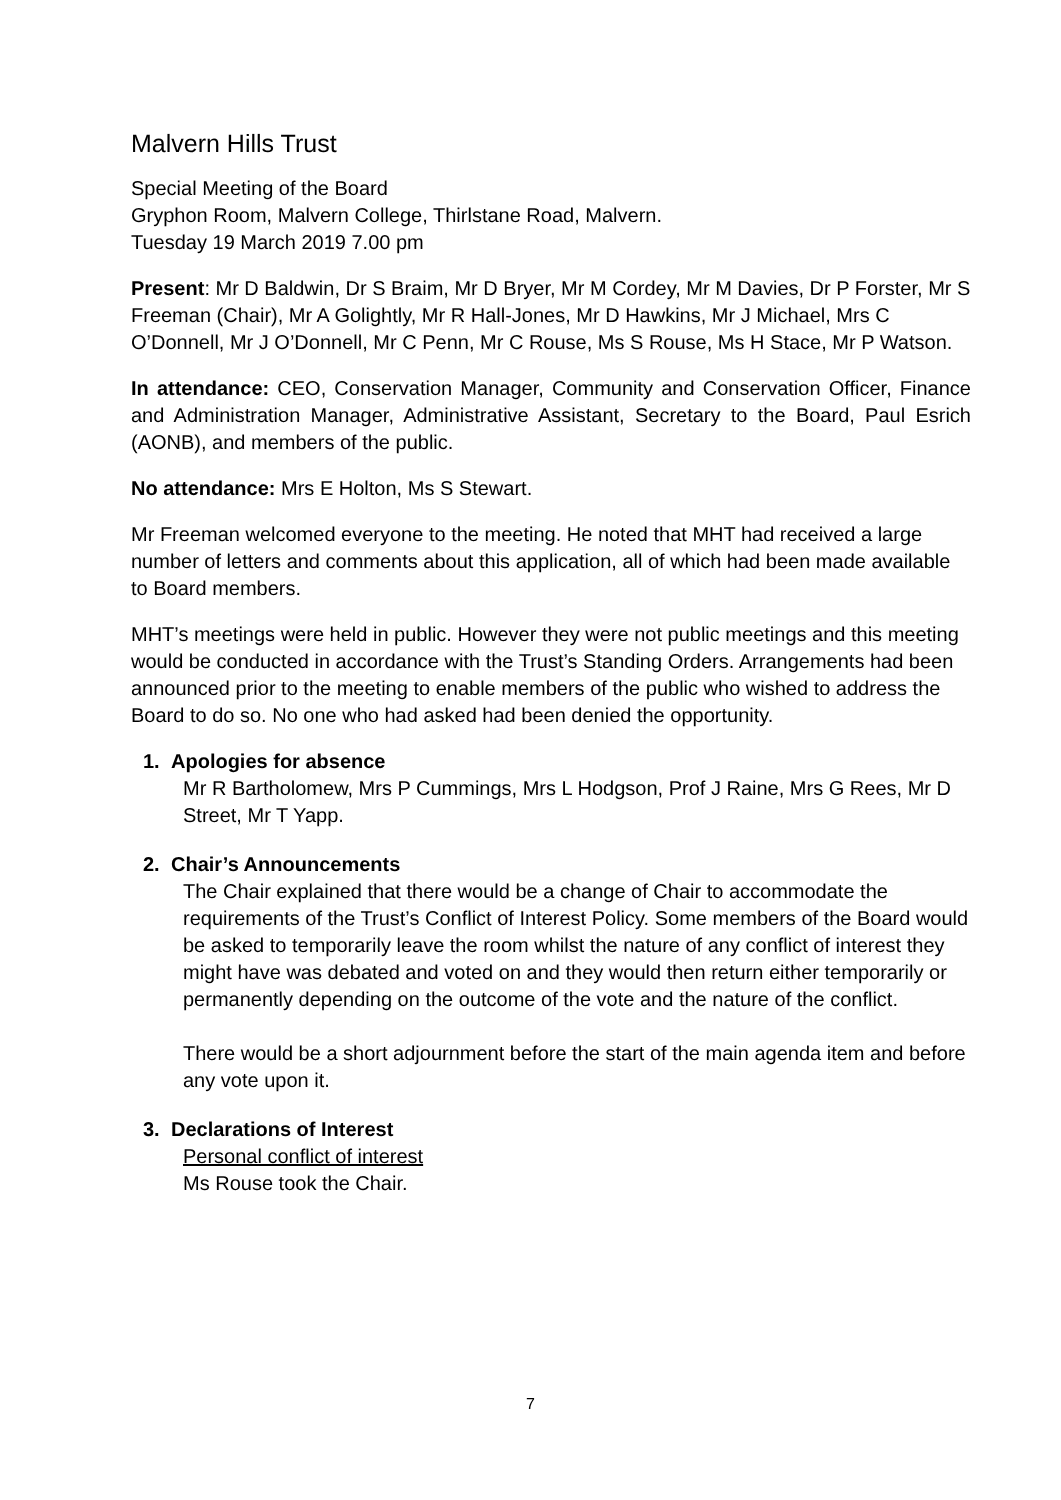Malvern Hills Trust
Special Meeting of the Board
Gryphon Room, Malvern College, Thirlstane Road, Malvern.
Tuesday 19 March 2019 7.00 pm
Present: Mr D Baldwin, Dr S Braim, Mr D Bryer, Mr M Cordey, Mr M Davies, Dr P Forster, Mr S Freeman (Chair), Mr A Golightly, Mr R Hall-Jones, Mr D Hawkins, Mr J Michael, Mrs C O’Donnell, Mr J O’Donnell, Mr C Penn, Mr C Rouse, Ms S Rouse, Ms H Stace, Mr P Watson.
In attendance: CEO, Conservation Manager, Community and Conservation Officer, Finance and Administration Manager, Administrative Assistant, Secretary to the Board, Paul Esrich (AONB), and members of the public.
No attendance: Mrs E Holton, Ms S Stewart.
Mr Freeman welcomed everyone to the meeting. He noted that MHT had received a large number of letters and comments about this application, all of which had been made available to Board members.
MHT’s meetings were held in public. However they were not public meetings and this meeting would be conducted in accordance with the Trust’s Standing Orders. Arrangements had been announced prior to the meeting to enable members of the public who wished to address the Board to do so. No one who had asked had been denied the opportunity.
1. Apologies for absence
Mr R Bartholomew, Mrs P Cummings, Mrs L Hodgson, Prof J Raine, Mrs G Rees, Mr D Street, Mr T Yapp.
2. Chair’s Announcements
The Chair explained that there would be a change of Chair to accommodate the requirements of the Trust’s Conflict of Interest Policy. Some members of the Board would be asked to temporarily leave the room whilst the nature of any conflict of interest they might have was debated and voted on and they would then return either temporarily or permanently depending on the outcome of the vote and the nature of the conflict.
There would be a short adjournment before the start of the main agenda item and before any vote upon it.
3. Declarations of Interest
Personal conflict of interest
Ms Rouse took the Chair.
7